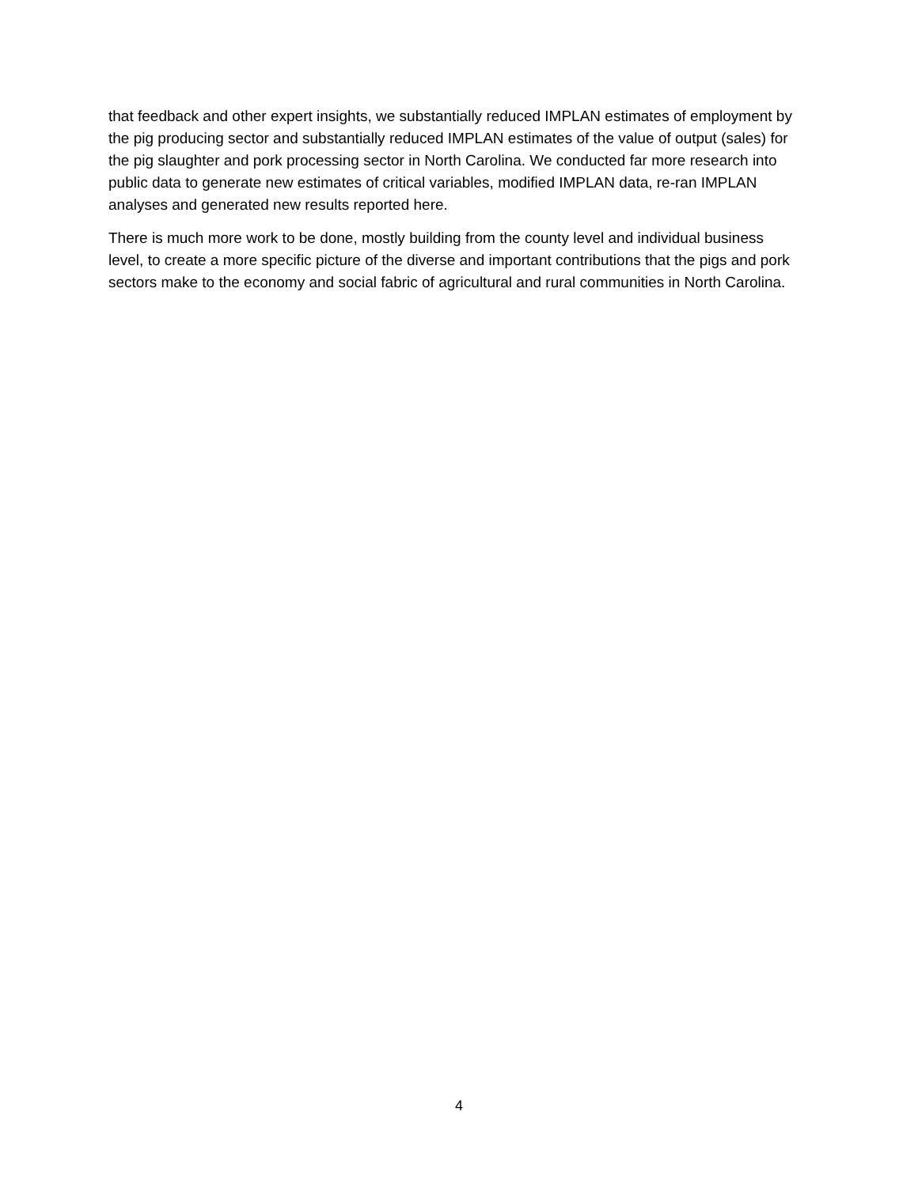that feedback and other expert insights, we substantially reduced IMPLAN estimates of employment by the pig producing sector and substantially reduced IMPLAN estimates of the value of output (sales) for the pig slaughter and pork processing sector in North Carolina. We conducted far more research into public data to generate new estimates of critical variables, modified IMPLAN data, re-ran IMPLAN analyses and generated new results reported here.
There is much more work to be done, mostly building from the county level and individual business level, to create a more specific picture of the diverse and important contributions that the pigs and pork sectors make to the economy and social fabric of agricultural and rural communities in North Carolina.
4